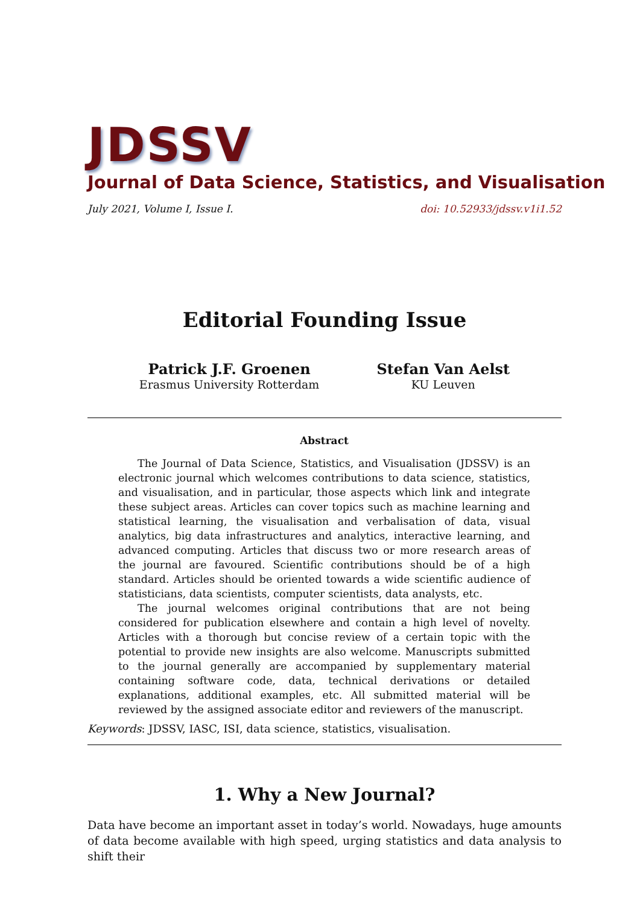JDSSV
Journal of Data Science, Statistics, and Visualisation
July 2021, Volume I, Issue I. doi: 10.52933/jdssv.v1i1.52
Editorial Founding Issue
Patrick J.F. Groenen
Erasmus University Rotterdam
Stefan Van Aelst
KU Leuven
Abstract
The Journal of Data Science, Statistics, and Visualisation (JDSSV) is an electronic journal which welcomes contributions to data science, statistics, and visualisation, and in particular, those aspects which link and integrate these subject areas. Articles can cover topics such as machine learning and statistical learning, the visualisation and verbalisation of data, visual analytics, big data infrastructures and analytics, interactive learning, and advanced computing. Articles that discuss two or more research areas of the journal are favoured. Scientific contributions should be of a high standard. Articles should be oriented towards a wide scientific audience of statisticians, data scientists, computer scientists, data analysts, etc.
The journal welcomes original contributions that are not being considered for publication elsewhere and contain a high level of novelty. Articles with a thorough but concise review of a certain topic with the potential to provide new insights are also welcome. Manuscripts submitted to the journal generally are accompanied by supplementary material containing software code, data, technical derivations or detailed explanations, additional examples, etc. All submitted material will be reviewed by the assigned associate editor and reviewers of the manuscript.
Keywords: JDSSV, IASC, ISI, data science, statistics, visualisation.
1. Why a New Journal?
Data have become an important asset in today’s world. Nowadays, huge amounts of data become available with high speed, urging statistics and data analysis to shift their